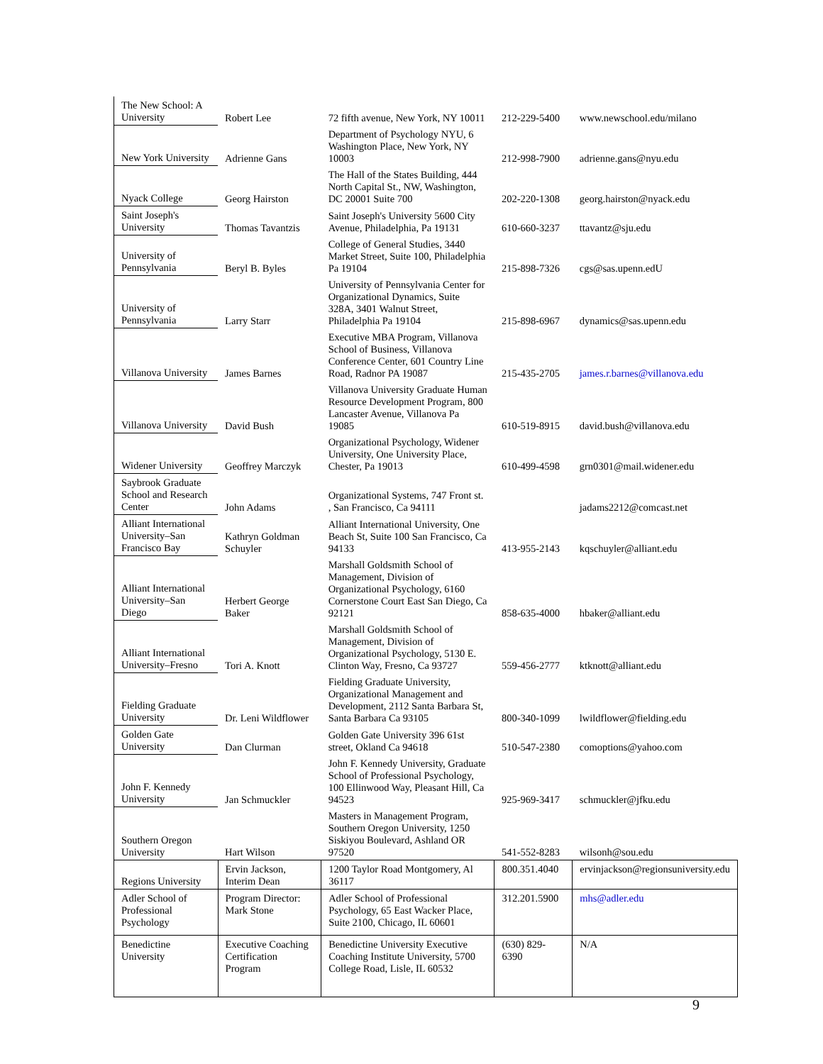| The New School: A University | Robert Lee | 72 fifth avenue, New York, NY 10011 | 212-229-5400 | www.newschool.edu/milano |
| New York University | Adrienne Gans | Department of Psychology NYU, 6 Washington Place, New York, NY 10003 | 212-998-7900 | adrienne.gans@nyu.edu |
| Nyack College | Georg Hairston | The Hall of the States Building, 444 North Capital St., NW, Washington, DC 20001 Suite 700 | 202-220-1308 | georg.hairston@nyack.edu |
| Saint Joseph's University | Thomas Tavantzis | Saint Joseph's University 5600 City Avenue, Philadelphia, Pa 19131 | 610-660-3237 | ttavantz@sju.edu |
| University of Pennsylvania | Beryl B. Byles | College of General Studies, 3440 Market Street, Suite 100, Philadelphia Pa 19104 | 215-898-7326 | cgs@sas.upenn.edU |
| University of Pennsylvania | Larry Starr | University of Pennsylvania Center for Organizational Dynamics, Suite 328A, 3401 Walnut Street, Philadelphia Pa 19104 | 215-898-6967 | dynamics@sas.upenn.edu |
| Villanova University | James Barnes | Executive MBA Program, Villanova School of Business, Villanova Conference Center, 601 Country Line Road, Radnor PA 19087 | 215-435-2705 | james.r.barnes@villanova.edu |
| Villanova University | David Bush | Villanova University Graduate Human Resource Development Program, 800 Lancaster Avenue, Villanova Pa 19085 | 610-519-8915 | david.bush@villanova.edu |
| Widener University | Geoffrey Marczyk | Organizational Psychology, Widener University, One University Place, Chester, Pa 19013 | 610-499-4598 | grn0301@mail.widener.edu |
| Saybrook Graduate School and Research Center | John Adams | Organizational Systems, 747 Front st. , San Francisco, Ca 94111 | | jadams2212@comcast.net |
| Alliant International University–San Francisco Bay | Kathryn Goldman Schuyler | Alliant International University, One Beach St, Suite 100 San Francisco, Ca 94133 | 413-955-2143 | kqschuyler@alliant.edu |
| Alliant International University–San Diego | Herbert George Baker | Marshall Goldsmith School of Management, Division of Organizational Psychology, 6160 Cornerstone Court East San Diego, Ca 92121 | 858-635-4000 | hbaker@alliant.edu |
| Alliant International University–Fresno | Tori A. Knott | Marshall Goldsmith School of Management, Division of Organizational Psychology, 5130 E. Clinton Way, Fresno, Ca 93727 | 559-456-2777 | ktknott@alliant.edu |
| Fielding Graduate University | Dr. Leni Wildflower | Fielding Graduate University, Organizational Management and Development, 2112 Santa Barbara St, Santa Barbara Ca 93105 | 800-340-1099 | lwildflower@fielding.edu |
| Golden Gate University | Dan Clurman | Golden Gate University 396 61st street, Okland Ca 94618 | 510-547-2380 | comoptions@yahoo.com |
| John F. Kennedy University | Jan Schmuckler | John F. Kennedy University, Graduate School of Professional Psychology, 100 Ellinwood Way, Pleasant Hill, Ca 94523 | 925-969-3417 | schmuckler@jfku.edu |
| Southern Oregon University | Hart Wilson | Masters in Management Program, Southern Oregon University, 1250 Siskiyou Boulevard, Ashland OR 97520 | 541-552-8283 | wilsonh@sou.edu |
| Regions University | Ervin Jackson, Interim Dean | 1200 Taylor Road Montgomery, Al 36117 | 800.351.4040 | ervinjackson@regionsuniversity.edu |
| Adler School of Professional Psychology | Program Director: Mark Stone | Adler School of Professional Psychology, 65 East Wacker Place, Suite 2100, Chicago, IL 60601 | 312.201.5900 | mhs@adler.edu |
| Benedictine University | Executive Coaching Certification Program | Benedictine University Executive Coaching Institute University, 5700 College Road, Lisle, IL 60532 | (630) 829-6390 | N/A |
9